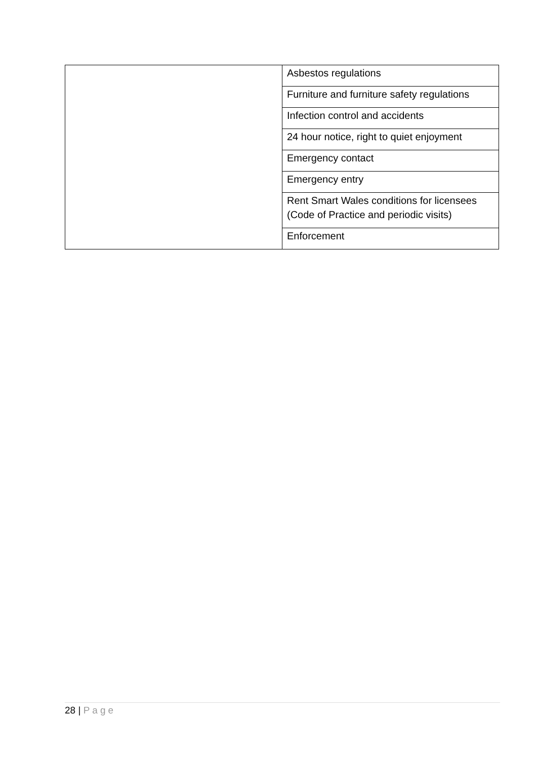| | Asbestos regulations |
| | Furniture and furniture safety regulations |
| | Infection control and accidents |
| | 24 hour notice, right to quiet enjoyment |
| | Emergency contact |
| | Emergency entry |
| | Rent Smart Wales conditions for licensees (Code of Practice and periodic visits) |
| | Enforcement |
28 | Page